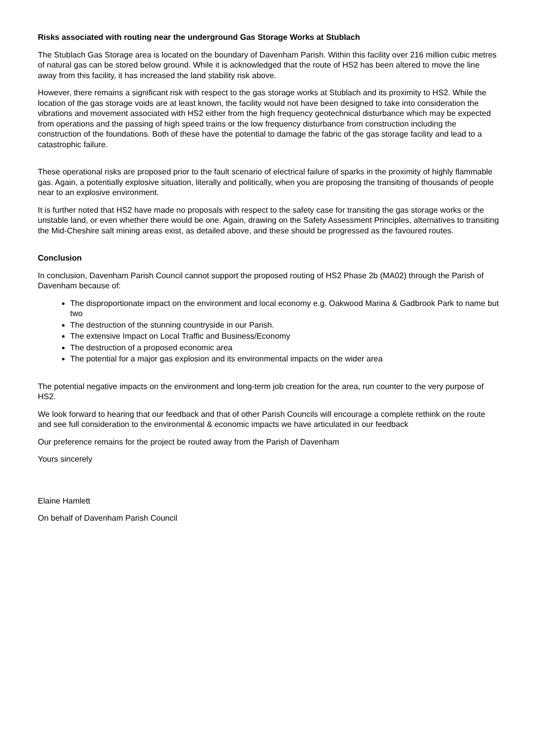Risks associated with routing near the underground Gas Storage Works at Stublach
The Stublach Gas Storage area is located on the boundary of Davenham Parish. Within this facility over 216 million cubic metres of natural gas can be stored below ground. While it is acknowledged that the route of HS2 has been altered to move the line away from this facility, it has increased the land stability risk above.
However, there remains a significant risk with respect to the gas storage works at Stublach and its proximity to HS2. While the location of the gas storage voids are at least known, the facility would not have been designed to take into consideration the vibrations and movement associated with HS2 either from the high frequency geotechnical disturbance which may be expected from operations and the passing of high speed trains or the low frequency disturbance from construction including the construction of the foundations. Both of these have the potential to damage the fabric of the gas storage facility and lead to a catastrophic failure.
These operational risks are proposed prior to the fault scenario of electrical failure of sparks in the proximity of highly flammable gas. Again, a potentially explosive situation, literally and politically, when you are proposing the transiting of thousands of people near to an explosive environment.
It is further noted that HS2 have made no proposals with respect to the safety case for transiting the gas storage works or the unstable land, or even whether there would be one. Again, drawing on the Safety Assessment Principles, alternatives to transiting the Mid-Cheshire salt mining areas exist, as detailed above, and these should be progressed as the favoured routes.
Conclusion
In conclusion, Davenham Parish Council cannot support the proposed routing of HS2 Phase 2b (MA02) through the Parish of Davenham because of:
The disproportionate impact on the environment and local economy e.g. Oakwood Marina & Gadbrook Park to name but two
The destruction of the stunning countryside in our Parish.
The extensive Impact on Local Traffic and Business/Economy
The destruction of a proposed economic area
The potential for a major gas explosion and its environmental impacts on the wider area
The potential negative impacts on the environment and long-term job creation for the area, run counter to the very purpose of HS2.
We look forward to hearing that our feedback and that of other Parish Councils will encourage a complete rethink on the route and see full consideration to the environmental & economic impacts we have articulated in our feedback
Our preference remains for the project be routed away from the Parish of Davenham
Yours sincerely
Elaine Hamlett
On behalf of Davenham Parish Council